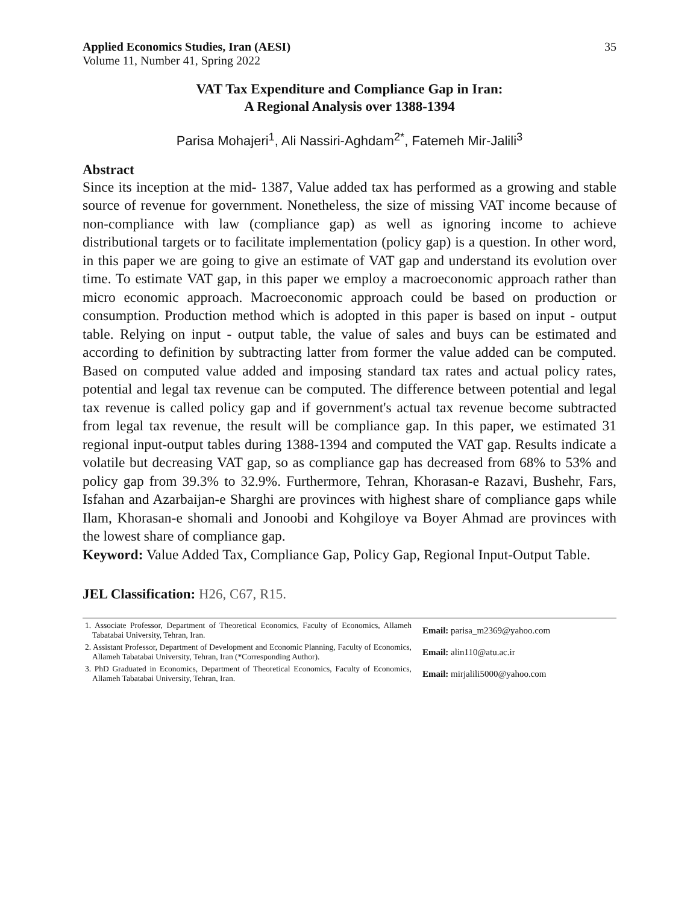Applied Economics Studies, Iran (AESI) 35
Volume 11, Number 41, Spring 2022
VAT Tax Expenditure and Compliance Gap in Iran:
A Regional Analysis over 1388-1394
Parisa Mohajeri<sup>1</sup>, Ali Nassiri-Aghdam<sup>2*</sup>, Fatemeh Mir-Jalili<sup>3</sup>
Abstract
Since its inception at the mid- 1387, Value added tax has performed as a growing and stable source of revenue for government. Nonetheless, the size of missing VAT income because of non-compliance with law (compliance gap) as well as ignoring income to achieve distributional targets or to facilitate implementation (policy gap) is a question. In other word, in this paper we are going to give an estimate of VAT gap and understand its evolution over time. To estimate VAT gap, in this paper we employ a macroeconomic approach rather than micro economic approach. Macroeconomic approach could be based on production or consumption. Production method which is adopted in this paper is based on input - output table. Relying on input - output table, the value of sales and buys can be estimated and according to definition by subtracting latter from former the value added can be computed. Based on computed value added and imposing standard tax rates and actual policy rates, potential and legal tax revenue can be computed. The difference between potential and legal tax revenue is called policy gap and if government's actual tax revenue become subtracted from legal tax revenue, the result will be compliance gap. In this paper, we estimated 31 regional input-output tables during 1388-1394 and computed the VAT gap. Results indicate a volatile but decreasing VAT gap, so as compliance gap has decreased from 68% to 53% and policy gap from 39.3% to 32.9%. Furthermore, Tehran, Khorasan-e Razavi, Bushehr, Fars, Isfahan and Azarbaijan-e Sharghi are provinces with highest share of compliance gaps while Ilam, Khorasan-e shomali and Jonoobi and Kohgiloye va Boyer Ahmad are provinces with the lowest share of compliance gap.
Keyword: Value Added Tax, Compliance Gap, Policy Gap, Regional Input-Output Table.
JEL Classification: H26, C67, R15.
1. Associate Professor, Department of Theoretical Economics, Faculty of Economics, Allameh Tabatabai University, Tehran, Iran.
Email: parisa_m2369@yahoo.com
2. Assistant Professor, Department of Development and Economic Planning, Faculty of Economics, Allameh Tabatabai University, Tehran, Iran (*Corresponding Author).
Email: alin110@atu.ac.ir
3. PhD Graduated in Economics, Department of Theoretical Economics, Faculty of Economics, Allameh Tabatabai University, Tehran, Iran.
Email: mirjalili5000@yahoo.com